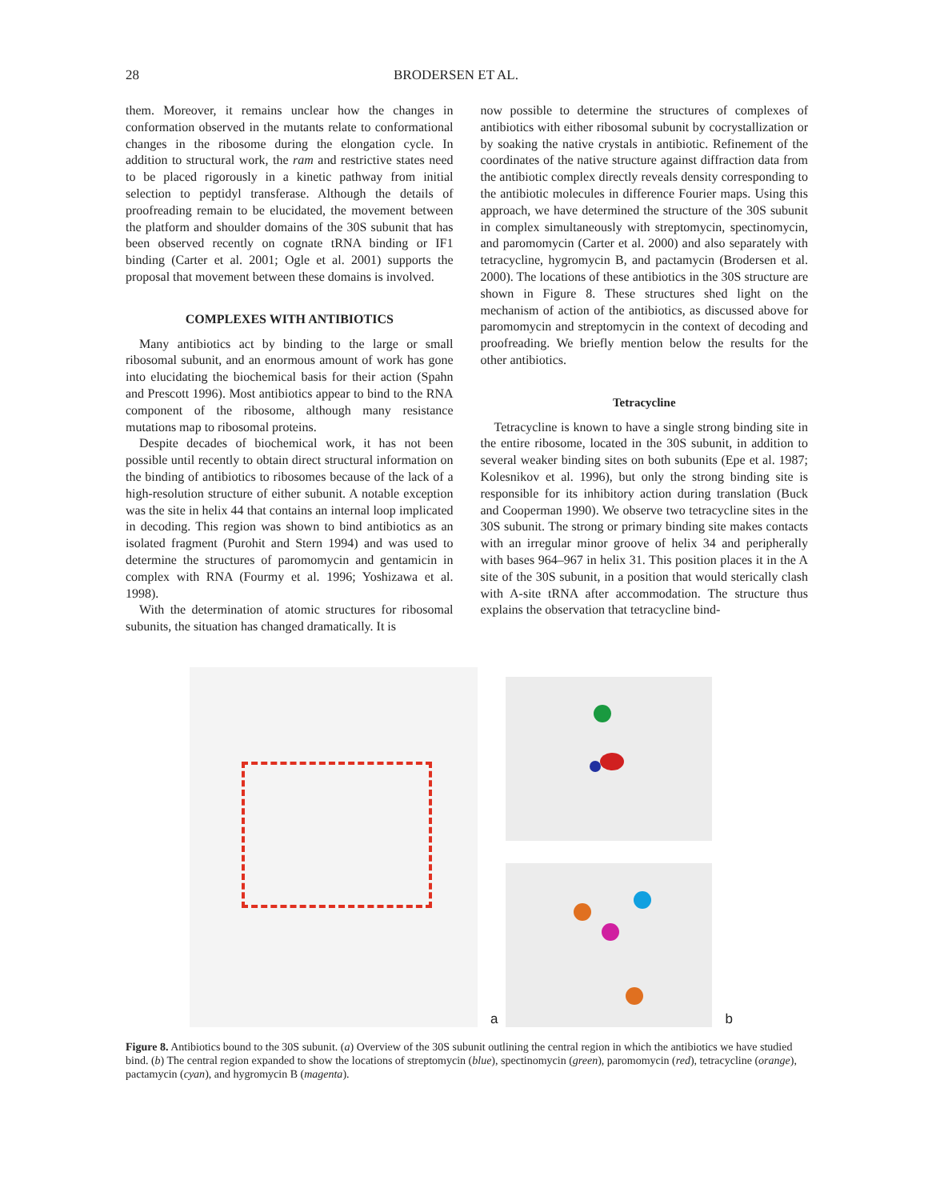28 BRODERSEN ET AL.
them. Moreover, it remains unclear how the changes in conformation observed in the mutants relate to conformational changes in the ribosome during the elongation cycle. In addition to structural work, the ram and restrictive states need to be placed rigorously in a kinetic pathway from initial selection to peptidyl transferase. Although the details of proofreading remain to be elucidated, the movement between the platform and shoulder domains of the 30S subunit that has been observed recently on cognate tRNA binding or IF1 binding (Carter et al. 2001; Ogle et al. 2001) supports the proposal that movement between these domains is involved.
COMPLEXES WITH ANTIBIOTICS
Many antibiotics act by binding to the large or small ribosomal subunit, and an enormous amount of work has gone into elucidating the biochemical basis for their action (Spahn and Prescott 1996). Most antibiotics appear to bind to the RNA component of the ribosome, although many resistance mutations map to ribosomal proteins.
Despite decades of biochemical work, it has not been possible until recently to obtain direct structural information on the binding of antibiotics to ribosomes because of the lack of a high-resolution structure of either subunit. A notable exception was the site in helix 44 that contains an internal loop implicated in decoding. This region was shown to bind antibiotics as an isolated fragment (Purohit and Stern 1994) and was used to determine the structures of paromomycin and gentamicin in complex with RNA (Fourmy et al. 1996; Yoshizawa et al. 1998).
With the determination of atomic structures for ribosomal subunits, the situation has changed dramatically. It is
now possible to determine the structures of complexes of antibiotics with either ribosomal subunit by cocrystallization or by soaking the native crystals in antibiotic. Refinement of the coordinates of the native structure against diffraction data from the antibiotic complex directly reveals density corresponding to the antibiotic molecules in difference Fourier maps. Using this approach, we have determined the structure of the 30S subunit in complex simultaneously with streptomycin, spectinomycin, and paromomycin (Carter et al. 2000) and also separately with tetracycline, hygromycin B, and pactamycin (Brodersen et al. 2000). The locations of these antibiotics in the 30S structure are shown in Figure 8. These structures shed light on the mechanism of action of the antibiotics, as discussed above for paromomycin and streptomycin in the context of decoding and proofreading. We briefly mention below the results for the other antibiotics.
Tetracycline
Tetracycline is known to have a single strong binding site in the entire ribosome, located in the 30S subunit, in addition to several weaker binding sites on both subunits (Epe et al. 1987; Kolesnikov et al. 1996), but only the strong binding site is responsible for its inhibitory action during translation (Buck and Cooperman 1990). We observe two tetracycline sites in the 30S subunit. The strong or primary binding site makes contacts with an irregular minor groove of helix 34 and peripherally with bases 964–967 in helix 31. This position places it in the A site of the 30S subunit, in a position that would sterically clash with A-site tRNA after accommodation. The structure thus explains the observation that tetracycline bind-
a
b
Figure 8. Antibiotics bound to the 30S subunit. (a) Overview of the 30S subunit outlining the central region in which the antibiotics we have studied bind. (b) The central region expanded to show the locations of streptomycin (blue), spectinomycin (green), paromomycin (red), tetracycline (orange), pactamycin (cyan), and hygromycin B (magenta).